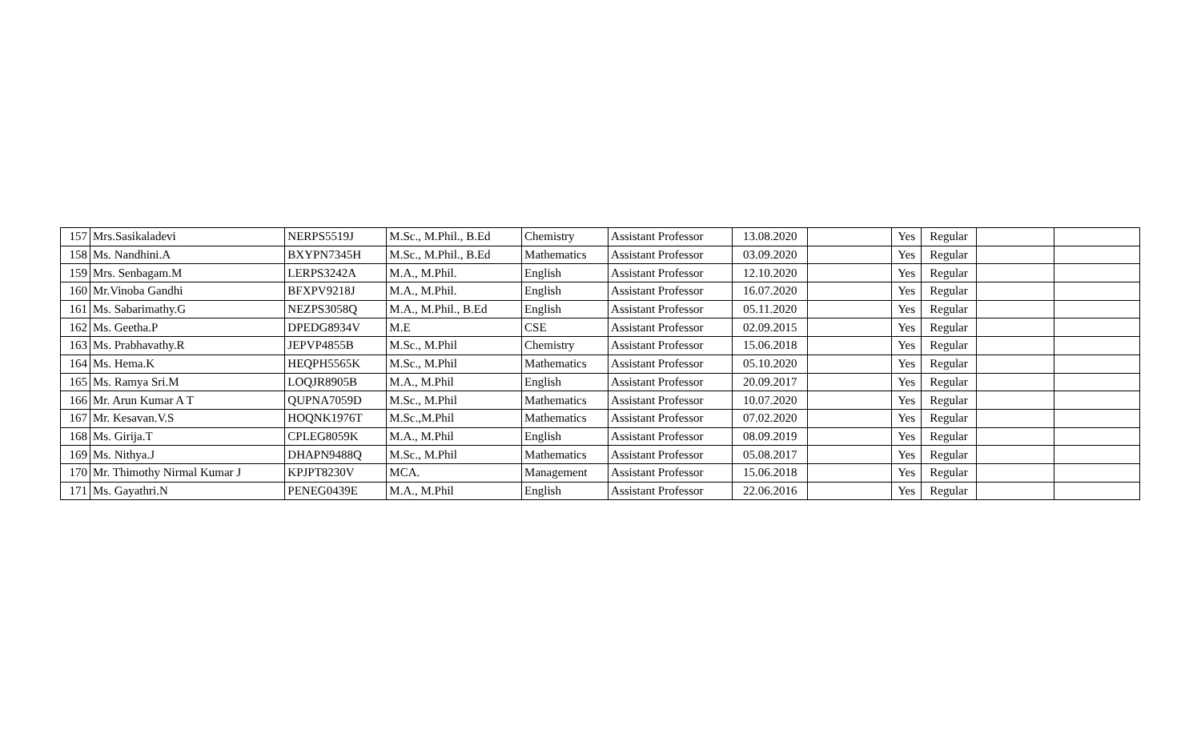| 157 | Mrs.Sasikaladevi | NERPS5519J | M.Sc., M.Phil., B.Ed | Chemistry | Assistant Professor | 13.08.2020 | | Yes | Regular | | |
| 158 | Ms. Nandhini.A | BXYPN7345H | M.Sc., M.Phil., B.Ed | Mathematics | Assistant Professor | 03.09.2020 | | Yes | Regular | | |
| 159 | Mrs. Senbagam.M | LERPS3242A | M.A., M.Phil. | English | Assistant Professor | 12.10.2020 | | Yes | Regular | | |
| 160 | Mr.Vinoba Gandhi | BFXPV9218J | M.A., M.Phil. | English | Assistant Professor | 16.07.2020 | | Yes | Regular | | |
| 161 | Ms. Sabarimathy.G | NEZPS3058Q | M.A., M.Phil., B.Ed | English | Assistant Professor | 05.11.2020 | | Yes | Regular | | |
| 162 | Ms. Geetha.P | DPEDG8934V | M.E | CSE | Assistant Professor | 02.09.2015 | | Yes | Regular | | |
| 163 | Ms. Prabhavathy.R | JEPVP4855B | M.Sc., M.Phil | Chemistry | Assistant Professor | 15.06.2018 | | Yes | Regular | | |
| 164 | Ms. Hema.K | HEQPH5565K | M.Sc., M.Phil | Mathematics | Assistant Professor | 05.10.2020 | | Yes | Regular | | |
| 165 | Ms. Ramya Sri.M | LOQJR8905B | M.A., M.Phil | English | Assistant Professor | 20.09.2017 | | Yes | Regular | | |
| 166 | Mr. Arun Kumar A T | QUPNA7059D | M.Sc., M.Phil | Mathematics | Assistant Professor | 10.07.2020 | | Yes | Regular | | |
| 167 | Mr. Kesavan.V.S | HOQNK1976T | M.Sc.,M.Phil | Mathematics | Assistant Professor | 07.02.2020 | | Yes | Regular | | |
| 168 | Ms. Girija.T | CPLEG8059K | M.A., M.Phil | English | Assistant Professor | 08.09.2019 | | Yes | Regular | | |
| 169 | Ms. Nithya.J | DHAPN9488Q | M.Sc., M.Phil | Mathematics | Assistant Professor | 05.08.2017 | | Yes | Regular | | |
| 170 | Mr. Thimothy Nirmal Kumar J | KPJPT8230V | MCA. | Management | Assistant Professor | 15.06.2018 | | Yes | Regular | | |
| 171 | Ms. Gayathri.N | PENEG0439E | M.A., M.Phil | English | Assistant Professor | 22.06.2016 | | Yes | Regular | | |